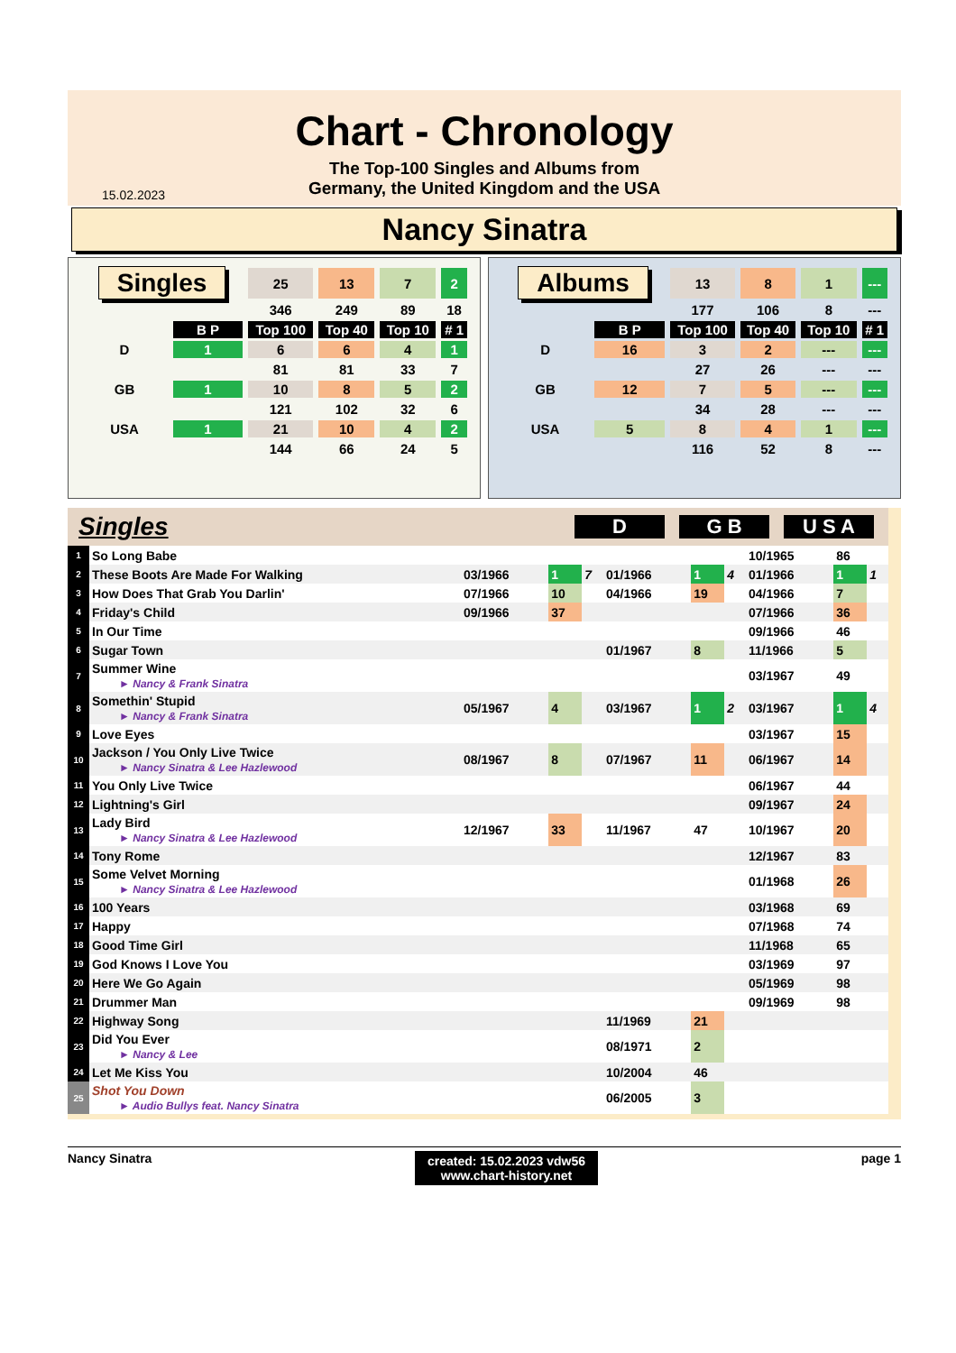Chart - Chronology
The Top-100 Singles and Albums from
Germany, the United Kingdom and the USA
15.02.2023
Nancy Sinatra
| Singles | | 25 | 13 | 7 | 2 |
| | | 346 | 249 | 89 | 18 |
| | B P | Top 100 | Top 40 | Top 10 | # 1 |
| D | 1 | 6 | 6 | 4 | 1 |
| | | 81 | 81 | 33 | 7 |
| GB | 1 | 10 | 8 | 5 | 2 |
| | | 121 | 102 | 32 | 6 |
| USA | 1 | 21 | 10 | 4 | 2 |
| | | 144 | 66 | 24 | 5 |
| Albums | | 13 | 8 | 1 | --- |
| | | 177 | 106 | 8 | --- |
| | B P | Top 100 | Top 40 | Top 10 | # 1 |
| D | 16 | 3 | 2 | --- | --- |
| | | 27 | 26 | --- | --- |
| GB | 12 | 7 | 5 | --- | --- |
| | | 34 | 28 | --- | --- |
| USA | 5 | 8 | 4 | 1 | --- |
| | | 116 | 52 | 8 | --- |
Singles
D G B U S A
| 1 | So Long Babe | | | | | | | 10/1965 | 86 | |
| 2 | These Boots Are Made For Walking | 03/1966 | 1 | 7 | 01/1966 | 1 | 4 | 01/1966 | 1 | 1 |
| 3 | How Does That Grab You Darlin' | 07/1966 | 10 | | 04/1966 | 19 | | 04/1966 | 7 | |
| 4 | Friday's Child | 09/1966 | 37 | | | | | 07/1966 | 36 | |
| 5 | In Our Time | | | | | | | 09/1966 | 46 | |
| 6 | Sugar Town | | | | 01/1967 | 8 | | 11/1966 | 5 | |
| 7 | Summer Wine ► Nancy & Frank Sinatra | | | | | | | 03/1967 | 49 | |
| 8 | Somethin' Stupid ► Nancy & Frank Sinatra | 05/1967 | 4 | | 03/1967 | 1 | 2 | 03/1967 | 1 | 4 |
| 9 | Love Eyes | | | | | | | 03/1967 | 15 | |
| 10 | Jackson / You Only Live Twice ► Nancy Sinatra & Lee Hazlewood | 08/1967 | 8 | | 07/1967 | 11 | | 06/1967 | 14 | |
| 11 | You Only Live Twice | | | | | | | 06/1967 | 44 | |
| 12 | Lightning's Girl | | | | | | | 09/1967 | 24 | |
| 13 | Lady Bird ► Nancy Sinatra & Lee Hazlewood | 12/1967 | 33 | | 11/1967 | 47 | | 10/1967 | 20 | |
| 14 | Tony Rome | | | | | | | 12/1967 | 83 | |
| 15 | Some Velvet Morning ► Nancy Sinatra & Lee Hazlewood | | | | | | | 01/1968 | 26 | |
| 16 | 100 Years | | | | | | | 03/1968 | 69 | |
| 17 | Happy | | | | | | | 07/1968 | 74 | |
| 18 | Good Time Girl | | | | | | | 11/1968 | 65 | |
| 19 | God Knows I Love You | | | | | | | 03/1969 | 97 | |
| 20 | Here We Go Again | | | | | | | 05/1969 | 98 | |
| 21 | Drummer Man | | | | | | | 09/1969 | 98 | |
| 22 | Highway Song | | | | 11/1969 | 21 | | | | |
| 23 | Did You Ever ► Nancy & Lee | | | | 08/1971 | 2 | | | | |
| 24 | Let Me Kiss You | | | | 10/2004 | 46 | | | | |
| 25 | Shot You Down ► Audio Bullys feat. Nancy Sinatra | | | | 06/2005 | 3 | | | | |
Nancy Sinatra created: 15.02.2023 vdw56
www.chart-history.net page 1